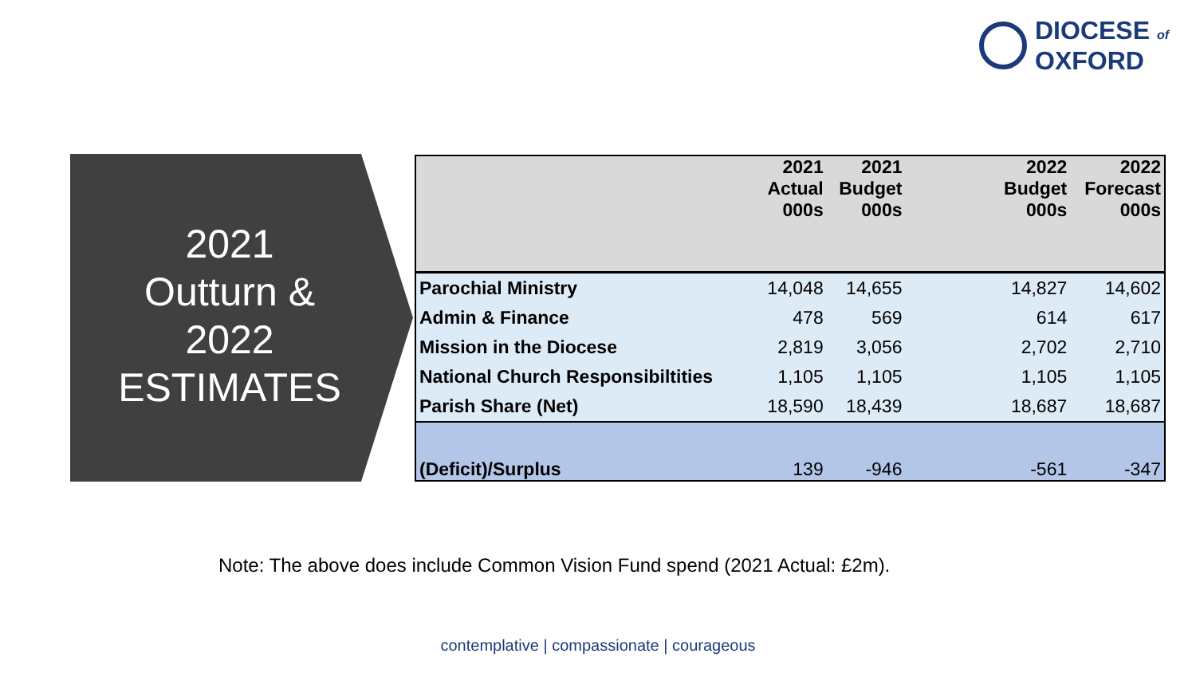DIOCESE of
OXFORD
2021
Outturn &
2022
ESTIMATES
| | 2021 Actual 000s | 2021 Budget 000s | | 2022 Budget 000s | 2022 Forecast 000s |
| --- | --- | --- | --- | --- | --- |
| Parochial Ministry | 14,048 | 14,655 | | 14,827 | 14,602 |
| Admin & Finance | 478 | 569 | | 614 | 617 |
| Mission in the Diocese | 2,819 | 3,056 | | 2,702 | 2,710 |
| National Church Responsibiltities | 1,105 | 1,105 | | 1,105 | 1,105 |
| Parish Share (Net) | 18,590 | 18,439 | | 18,687 | 18,687 |
| (Deficit)/Surplus | 139 | -946 | | -561 | -347 |
Note: The above does include Common Vision Fund spend (2021 Actual: £2m).
contemplative | compassionate | courageous